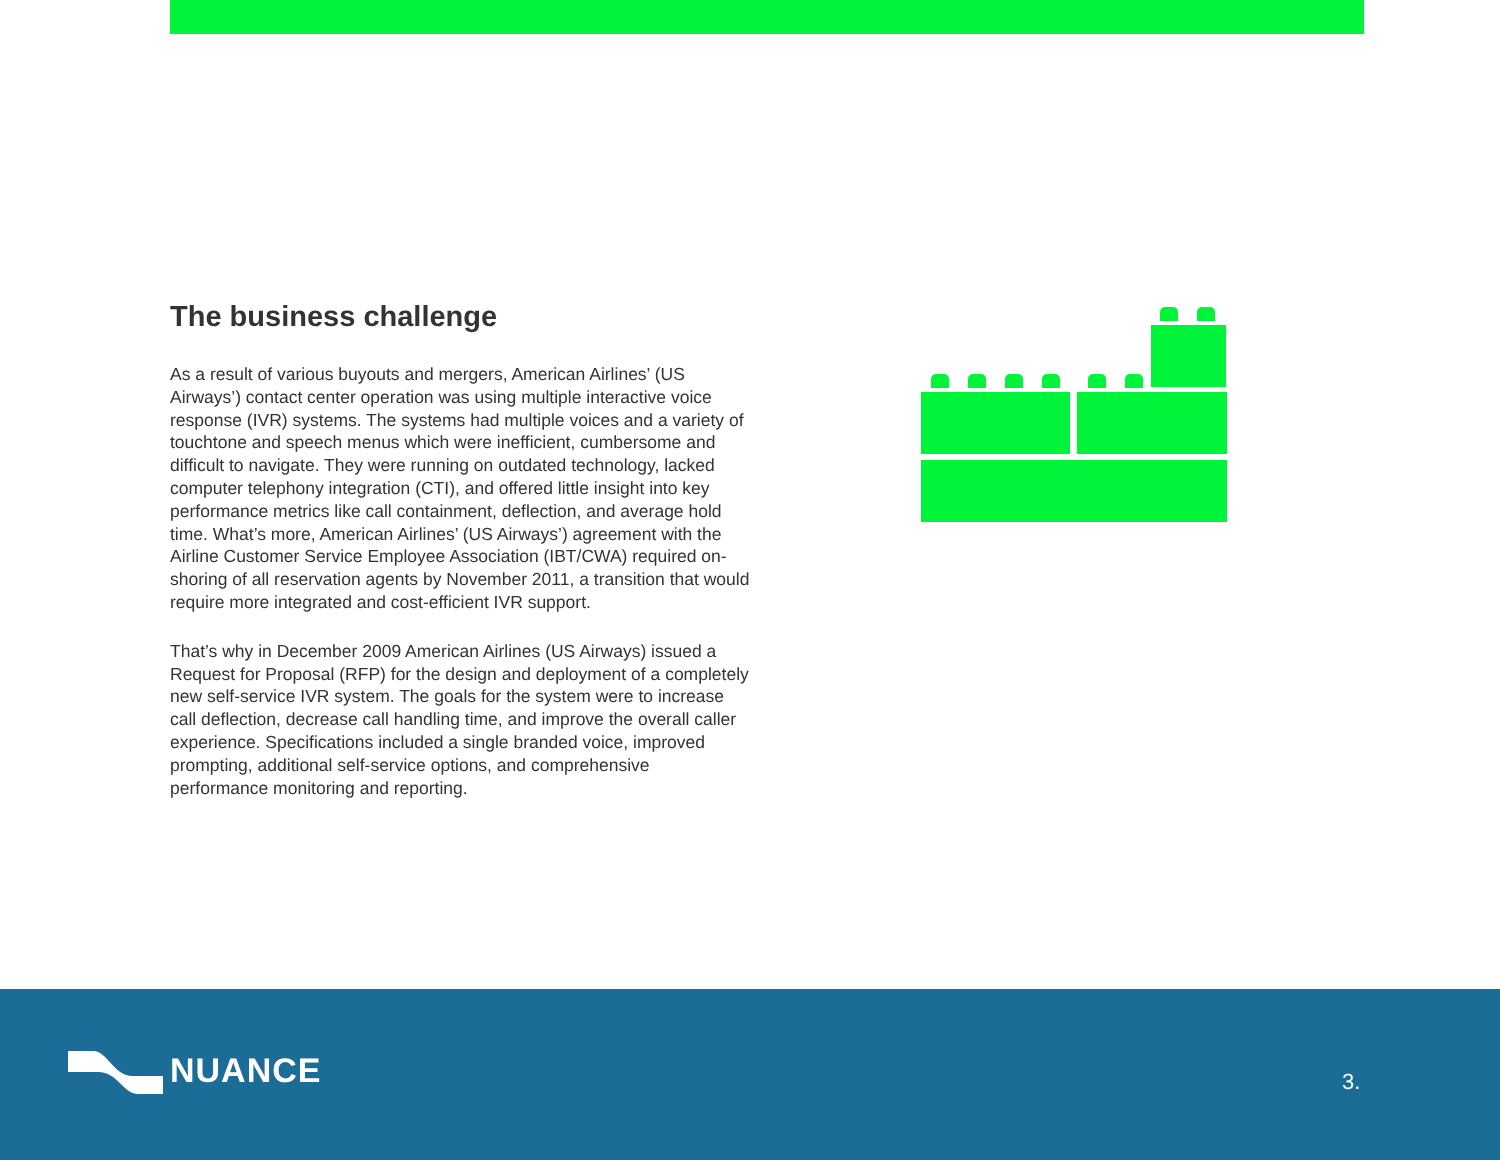The business challenge
As a result of various buyouts and mergers, American Airlines’ (US Airways’) contact center operation was using multiple interactive voice response (IVR) systems. The systems had multiple voices and a variety of touchtone and speech menus which were inefficient, cumbersome and difficult to navigate. They were running on outdated technology, lacked computer telephony integration (CTI), and offered little insight into key performance metrics like call containment, deflection, and average hold time. What’s more, American Airlines’ (US Airways’) agreement with the Airline Customer Service Employee Association (IBT/CWA) required on-shoring of all reservation agents by November 2011, a transition that would require more integrated and cost-efficient IVR support.
That’s why in December 2009 American Airlines (US Airways) issued a Request for Proposal (RFP) for the design and deployment of a completely new self-service IVR system. The goals for the system were to increase call deflection, decrease call handling time, and improve the overall caller experience. Specifications included a single branded voice, improved prompting, additional self-service options, and comprehensive performance monitoring and reporting.
NUANCE 3.